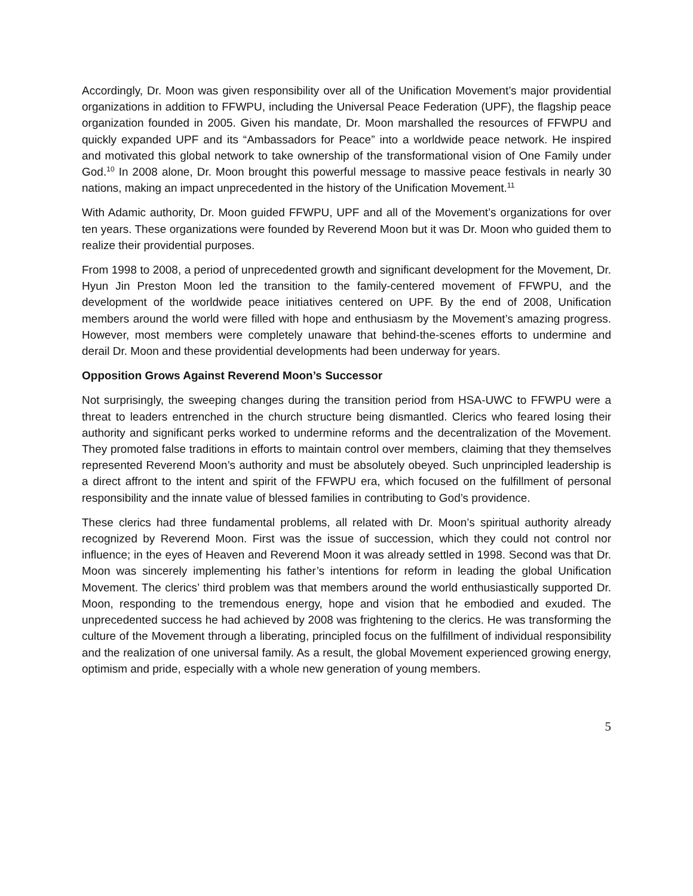Accordingly, Dr. Moon was given responsibility over all of the Unification Movement’s major providential organizations in addition to FFWPU, including the Universal Peace Federation (UPF), the flagship peace organization founded in 2005. Given his mandate, Dr. Moon marshalled the resources of FFWPU and quickly expanded UPF and its “Ambassadors for Peace” into a worldwide peace network. He inspired and motivated this global network to take ownership of the transformational vision of One Family under God.<sup>10</sup> In 2008 alone, Dr. Moon brought this powerful message to massive peace festivals in nearly 30 nations, making an impact unprecedented in the history of the Unification Movement.<sup>11</sup>
With Adamic authority, Dr. Moon guided FFWPU, UPF and all of the Movement’s organizations for over ten years. These organizations were founded by Reverend Moon but it was Dr. Moon who guided them to realize their providential purposes.
From 1998 to 2008, a period of unprecedented growth and significant development for the Movement, Dr. Hyun Jin Preston Moon led the transition to the family-centered movement of FFWPU, and the development of the worldwide peace initiatives centered on UPF. By the end of 2008, Unification members around the world were filled with hope and enthusiasm by the Movement’s amazing progress. However, most members were completely unaware that behind-the-scenes efforts to undermine and derail Dr. Moon and these providential developments had been underway for years.
Opposition Grows Against Reverend Moon’s Successor
Not surprisingly, the sweeping changes during the transition period from HSA-UWC to FFWPU were a threat to leaders entrenched in the church structure being dismantled. Clerics who feared losing their authority and significant perks worked to undermine reforms and the decentralization of the Movement. They promoted false traditions in efforts to maintain control over members, claiming that they themselves represented Reverend Moon’s authority and must be absolutely obeyed. Such unprincipled leadership is a direct affront to the intent and spirit of the FFWPU era, which focused on the fulfillment of personal responsibility and the innate value of blessed families in contributing to God’s providence.
These clerics had three fundamental problems, all related with Dr. Moon’s spiritual authority already recognized by Reverend Moon. First was the issue of succession, which they could not control nor influence; in the eyes of Heaven and Reverend Moon it was already settled in 1998. Second was that Dr. Moon was sincerely implementing his father’s intentions for reform in leading the global Unification Movement. The clerics’ third problem was that members around the world enthusiastically supported Dr. Moon, responding to the tremendous energy, hope and vision that he embodied and exuded. The unprecedented success he had achieved by 2008 was frightening to the clerics. He was transforming the culture of the Movement through a liberating, principled focus on the fulfillment of individual responsibility and the realization of one universal family. As a result, the global Movement experienced growing energy, optimism and pride, especially with a whole new generation of young members.
5